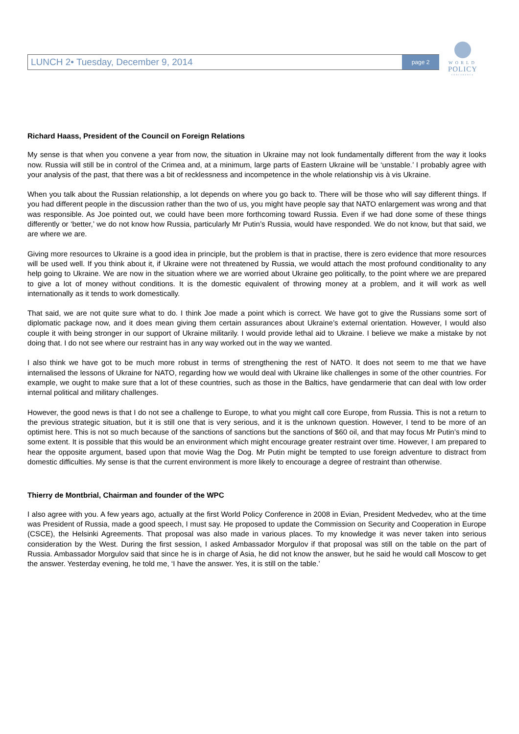LUNCH 2• Tuesday, December 9, 2014 page 2
WORLD
POLICY
CONFERENCE
Richard Haass, President of the Council on Foreign Relations
My sense is that when you convene a year from now, the situation in Ukraine may not look fundamentally different from the way it looks now. Russia will still be in control of the Crimea and, at a minimum, large parts of Eastern Ukraine will be ‘unstable.’ I probably agree with your analysis of the past, that there was a bit of recklessness and incompetence in the whole relationship vis à vis Ukraine.
When you talk about the Russian relationship, a lot depends on where you go back to. There will be those who will say different things. If you had different people in the discussion rather than the two of us, you might have people say that NATO enlargement was wrong and that was responsible. As Joe pointed out, we could have been more forthcoming toward Russia. Even if we had done some of these things differently or ‘better,’ we do not know how Russia, particularly Mr Putin’s Russia, would have responded. We do not know, but that said, we are where we are.
Giving more resources to Ukraine is a good idea in principle, but the problem is that in practise, there is zero evidence that more resources will be used well. If you think about it, if Ukraine were not threatened by Russia, we would attach the most profound conditionality to any help going to Ukraine. We are now in the situation where we are worried about Ukraine geo politically, to the point where we are prepared to give a lot of money without conditions. It is the domestic equivalent of throwing money at a problem, and it will work as well internationally as it tends to work domestically.
That said, we are not quite sure what to do. I think Joe made a point which is correct. We have got to give the Russians some sort of diplomatic package now, and it does mean giving them certain assurances about Ukraine’s external orientation. However, I would also couple it with being stronger in our support of Ukraine militarily. I would provide lethal aid to Ukraine. I believe we make a mistake by not doing that. I do not see where our restraint has in any way worked out in the way we wanted.
I also think we have got to be much more robust in terms of strengthening the rest of NATO. It does not seem to me that we have internalised the lessons of Ukraine for NATO, regarding how we would deal with Ukraine like challenges in some of the other countries. For example, we ought to make sure that a lot of these countries, such as those in the Baltics, have gendarmerie that can deal with low order internal political and military challenges.
However, the good news is that I do not see a challenge to Europe, to what you might call core Europe, from Russia. This is not a return to the previous strategic situation, but it is still one that is very serious, and it is the unknown question. However, I tend to be more of an optimist here. This is not so much because of the sanctions of sanctions but the sanctions of $60 oil, and that may focus Mr Putin’s mind to some extent. It is possible that this would be an environment which might encourage greater restraint over time. However, I am prepared to hear the opposite argument, based upon that movie Wag the Dog. Mr Putin might be tempted to use foreign adventure to distract from domestic difficulties. My sense is that the current environment is more likely to encourage a degree of restraint than otherwise.
Thierry de Montbrial, Chairman and founder of the WPC
I also agree with you. A few years ago, actually at the first World Policy Conference in 2008 in Evian, President Medvedev, who at the time was President of Russia, made a good speech, I must say. He proposed to update the Commission on Security and Cooperation in Europe (CSCE), the Helsinki Agreements. That proposal was also made in various places. To my knowledge it was never taken into serious consideration by the West. During the first session, I asked Ambassador Morgulov if that proposal was still on the table on the part of Russia. Ambassador Morgulov said that since he is in charge of Asia, he did not know the answer, but he said he would call Moscow to get the answer. Yesterday evening, he told me, ‘I have the answer. Yes, it is still on the table.’